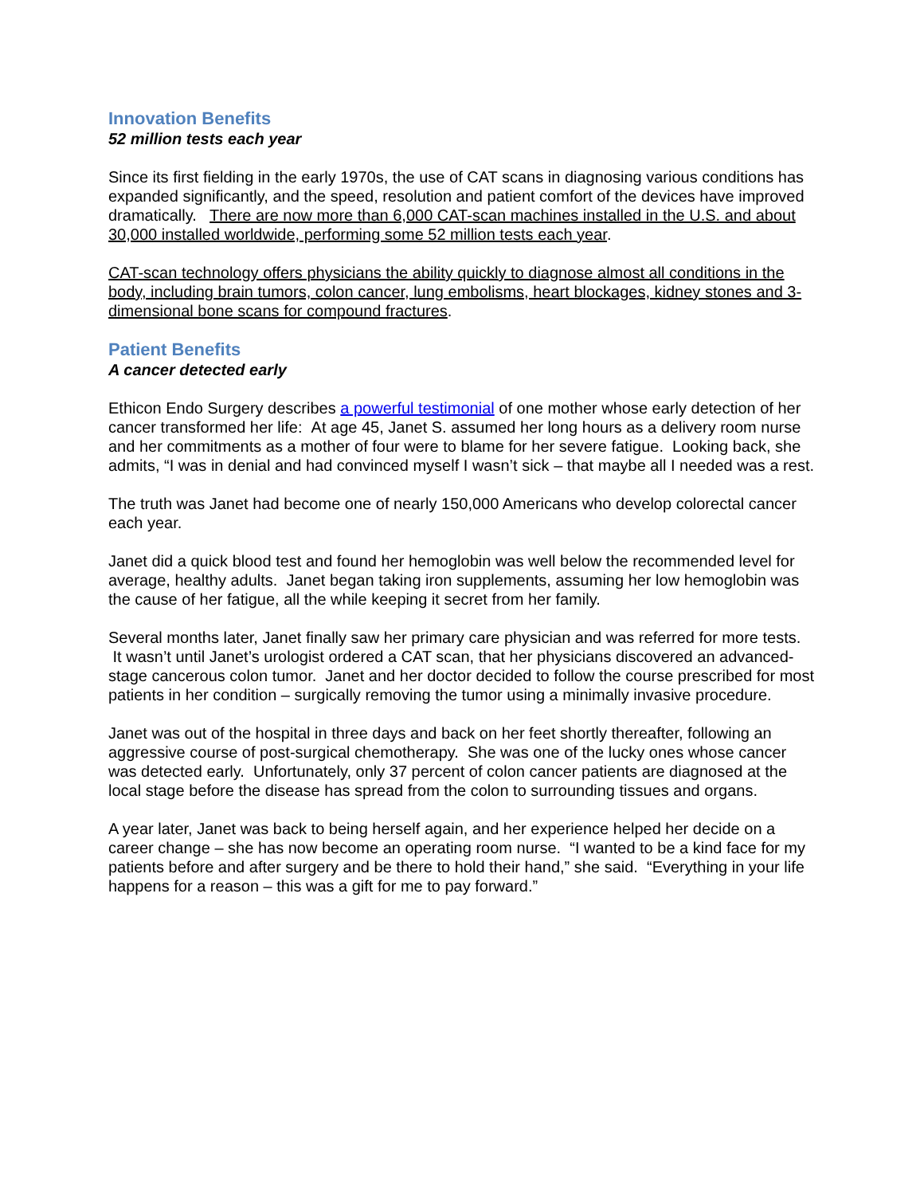Innovation Benefits
52 million tests each year
Since its first fielding in the early 1970s, the use of CAT scans in diagnosing various conditions has expanded significantly, and the speed, resolution and patient comfort of the devices have improved dramatically. There are now more than 6,000 CAT-scan machines installed in the U.S. and about 30,000 installed worldwide, performing some 52 million tests each year.
CAT-scan technology offers physicians the ability quickly to diagnose almost all conditions in the body, including brain tumors, colon cancer, lung embolisms, heart blockages, kidney stones and 3-dimensional bone scans for compound fractures.
Patient Benefits
A cancer detected early
Ethicon Endo Surgery describes a powerful testimonial of one mother whose early detection of her cancer transformed her life: At age 45, Janet S. assumed her long hours as a delivery room nurse and her commitments as a mother of four were to blame for her severe fatigue. Looking back, she admits, “I was in denial and had convinced myself I wasn’t sick – that maybe all I needed was a rest.
The truth was Janet had become one of nearly 150,000 Americans who develop colorectal cancer each year.
Janet did a quick blood test and found her hemoglobin was well below the recommended level for average, healthy adults. Janet began taking iron supplements, assuming her low hemoglobin was the cause of her fatigue, all the while keeping it secret from her family.
Several months later, Janet finally saw her primary care physician and was referred for more tests. It wasn’t until Janet’s urologist ordered a CAT scan, that her physicians discovered an advanced-stage cancerous colon tumor. Janet and her doctor decided to follow the course prescribed for most patients in her condition – surgically removing the tumor using a minimally invasive procedure.
Janet was out of the hospital in three days and back on her feet shortly thereafter, following an aggressive course of post-surgical chemotherapy. She was one of the lucky ones whose cancer was detected early. Unfortunately, only 37 percent of colon cancer patients are diagnosed at the local stage before the disease has spread from the colon to surrounding tissues and organs.
A year later, Janet was back to being herself again, and her experience helped her decide on a career change – she has now become an operating room nurse. “I wanted to be a kind face for my patients before and after surgery and be there to hold their hand,” she said. “Everything in your life happens for a reason – this was a gift for me to pay forward.”